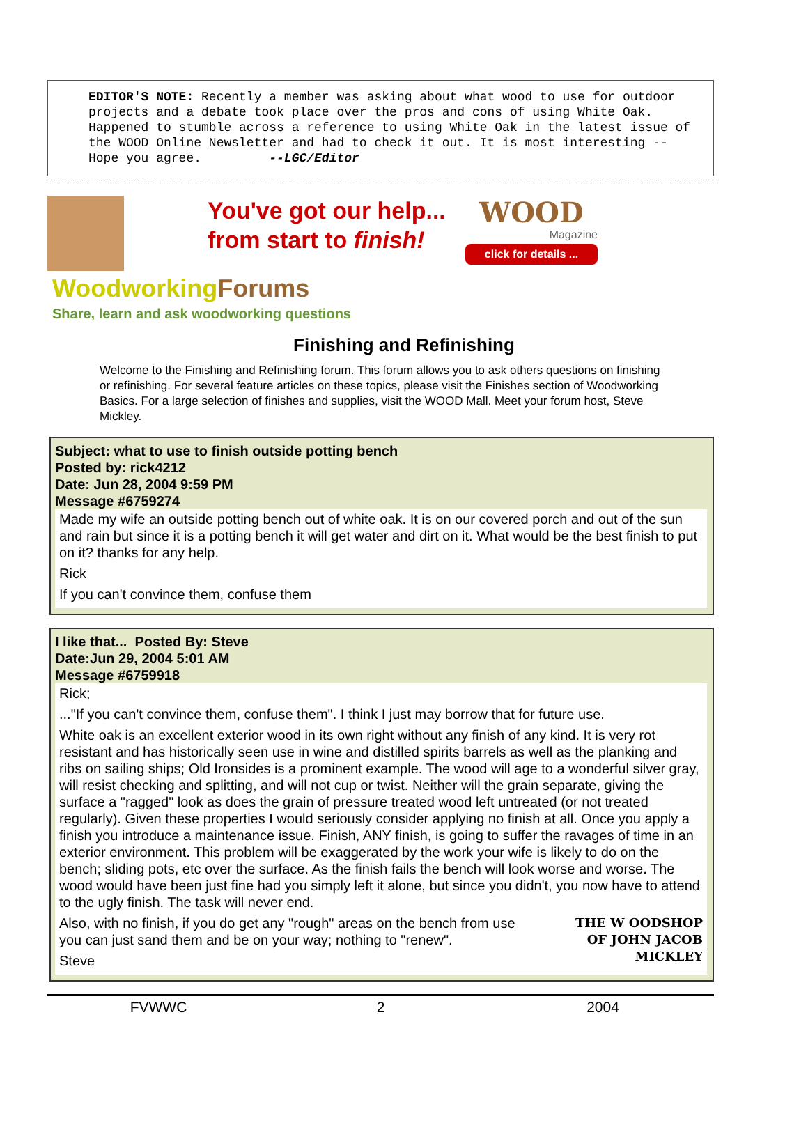EDITOR'S NOTE: Recently a member was asking about what wood to use for outdoor projects and a debate took place over the pros and cons of using White Oak. Happened to stumble across a reference to using White Oak in the latest issue of the WOOD Online Newsletter and had to check it out. It is most interesting -- Hope you agree. --LGC/Editor
You've got our help...
from start to finish!
WOOD
Magazine
click for details ...
WoodworkingForums
Share, learn and ask woodworking questions
Finishing and Refinishing
Welcome to the Finishing and Refinishing forum. This forum allows you to ask others questions on finishing or refinishing. For several feature articles on these topics, please visit the Finishes section of Woodworking Basics. For a large selection of finishes and supplies, visit the WOOD Mall. Meet your forum host, Steve Mickley.
Subject: what to use to finish outside potting bench
Posted by: rick4212
Date: Jun 28, 2004 9:59 PM
Message #6759274
Made my wife an outside potting bench out of white oak. It is on our covered porch and out of the sun and rain but since it is a potting bench it will get water and dirt on it. What would be the best finish to put on it? thanks for any help.
Rick
If you can't convince them, confuse them
I like that... Posted By: Steve
Date:Jun 29, 2004 5:01 AM
Message #6759918
Rick;
..."If you can't convince them, confuse them". I think I just may borrow that for future use.
White oak is an excellent exterior wood in its own right without any finish of any kind. It is very rot resistant and has historically seen use in wine and distilled spirits barrels as well as the planking and ribs on sailing ships; Old Ironsides is a prominent example. The wood will age to a wonderful silver gray, will resist checking and splitting, and will not cup or twist. Neither will the grain separate, giving the surface a "ragged" look as does the grain of pressure treated wood left untreated (or not treated regularly). Given these properties I would seriously consider applying no finish at all. Once you apply a finish you introduce a maintenance issue. Finish, ANY finish, is going to suffer the ravages of time in an exterior environment. This problem will be exaggerated by the work your wife is likely to do on the bench; sliding pots, etc over the surface. As the finish fails the bench will look worse and worse. The wood would have been just fine had you simply left it alone, but since you didn't, you now have to attend to the ugly finish. The task will never end.
Also, with no finish, if you do get any "rough" areas on the bench from use you can just sand them and be on your way; nothing to "renew".
Steve
THE W OODSHOP
OF JOHN JACOB MICKLEY
FVWWC 2 2004